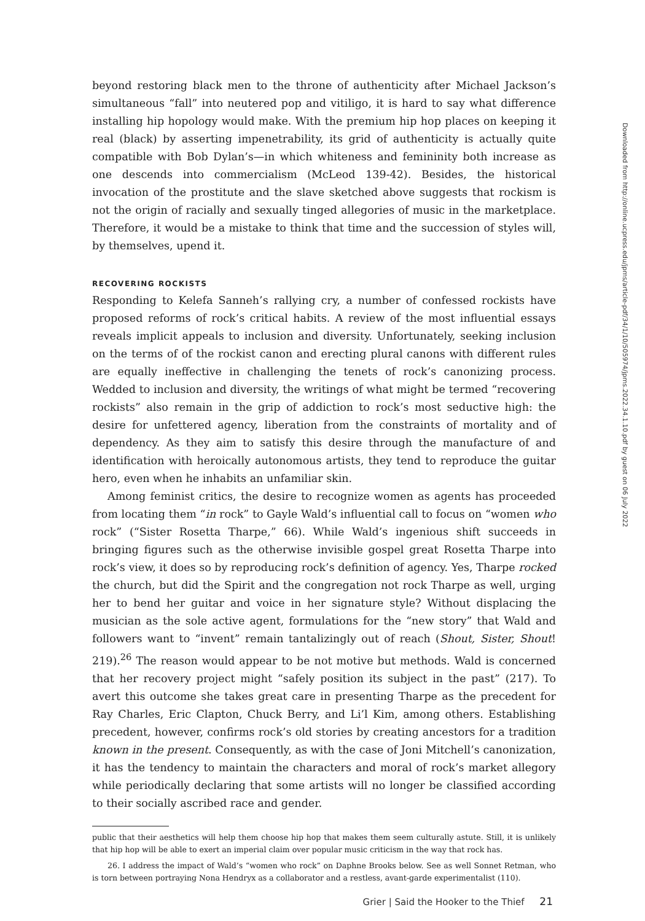beyond restoring black men to the throne of authenticity after Michael Jackson’s simultaneous “fall” into neutered pop and vitiligo, it is hard to say what difference installing hip hopology would make. With the premium hip hop places on keeping it real (black) by asserting impenetrability, its grid of authenticity is actually quite compatible with Bob Dylan’s—in which whiteness and femininity both increase as one descends into commercialism (McLeod 139-42). Besides, the historical invocation of the prostitute and the slave sketched above suggests that rockism is not the origin of racially and sexually tinged allegories of music in the marketplace. Therefore, it would be a mistake to think that time and the succession of styles will, by themselves, upend it.
RECOVERING ROCKISTS
Responding to Kelefa Sanneh’s rallying cry, a number of confessed rockists have proposed reforms of rock’s critical habits. A review of the most influential essays reveals implicit appeals to inclusion and diversity. Unfortunately, seeking inclusion on the terms of of the rockist canon and erecting plural canons with different rules are equally ineffective in challenging the tenets of rock’s canonizing process. Wedded to inclusion and diversity, the writings of what might be termed “recovering rockists” also remain in the grip of addiction to rock’s most seductive high: the desire for unfettered agency, liberation from the constraints of mortality and of dependency. As they aim to satisfy this desire through the manufacture of and identification with heroically autonomous artists, they tend to reproduce the guitar hero, even when he inhabits an unfamiliar skin.
Among feminist critics, the desire to recognize women as agents has proceeded from locating them “in rock” to Gayle Wald’s influential call to focus on “women who rock” (“Sister Rosetta Tharpe,” 66). While Wald’s ingenious shift succeeds in bringing figures such as the otherwise invisible gospel great Rosetta Tharpe into rock’s view, it does so by reproducing rock’s definition of agency. Yes, Tharpe rocked the church, but did the Spirit and the congregation not rock Tharpe as well, urging her to bend her guitar and voice in her signature style? Without displacing the musician as the sole active agent, formulations for the “new story” that Wald and followers want to “invent” remain tantalizingly out of reach (Shout, Sister, Shout! 219).<sup>26</sup> The reason would appear to be not motive but methods. Wald is concerned that her recovery project might “safely position its subject in the past” (217). To avert this outcome she takes great care in presenting Tharpe as the precedent for Ray Charles, Eric Clapton, Chuck Berry, and Li’l Kim, among others. Establishing precedent, however, confirms rock’s old stories by creating ancestors for a tradition known in the present. Consequently, as with the case of Joni Mitchell’s canonization, it has the tendency to maintain the characters and moral of rock’s market allegory while periodically declaring that some artists will no longer be classified according to their socially ascribed race and gender.
public that their aesthetics will help them choose hip hop that makes them seem culturally astute. Still, it is unlikely that hip hop will be able to exert an imperial claim over popular music criticism in the way that rock has.
26. I address the impact of Wald’s “women who rock” on Daphne Brooks below. See as well Sonnet Retman, who is torn between portraying Nona Hendryx as a collaborator and a restless, avant-garde experimentalist (110).
Downloaded from http://online.ucpress.edu/jpms/article-pdf/34/1/10/505974/jpms.2022.34.1.10.pdf by guest on 06 July 2022
Grier | Said the Hooker to the Thief 21